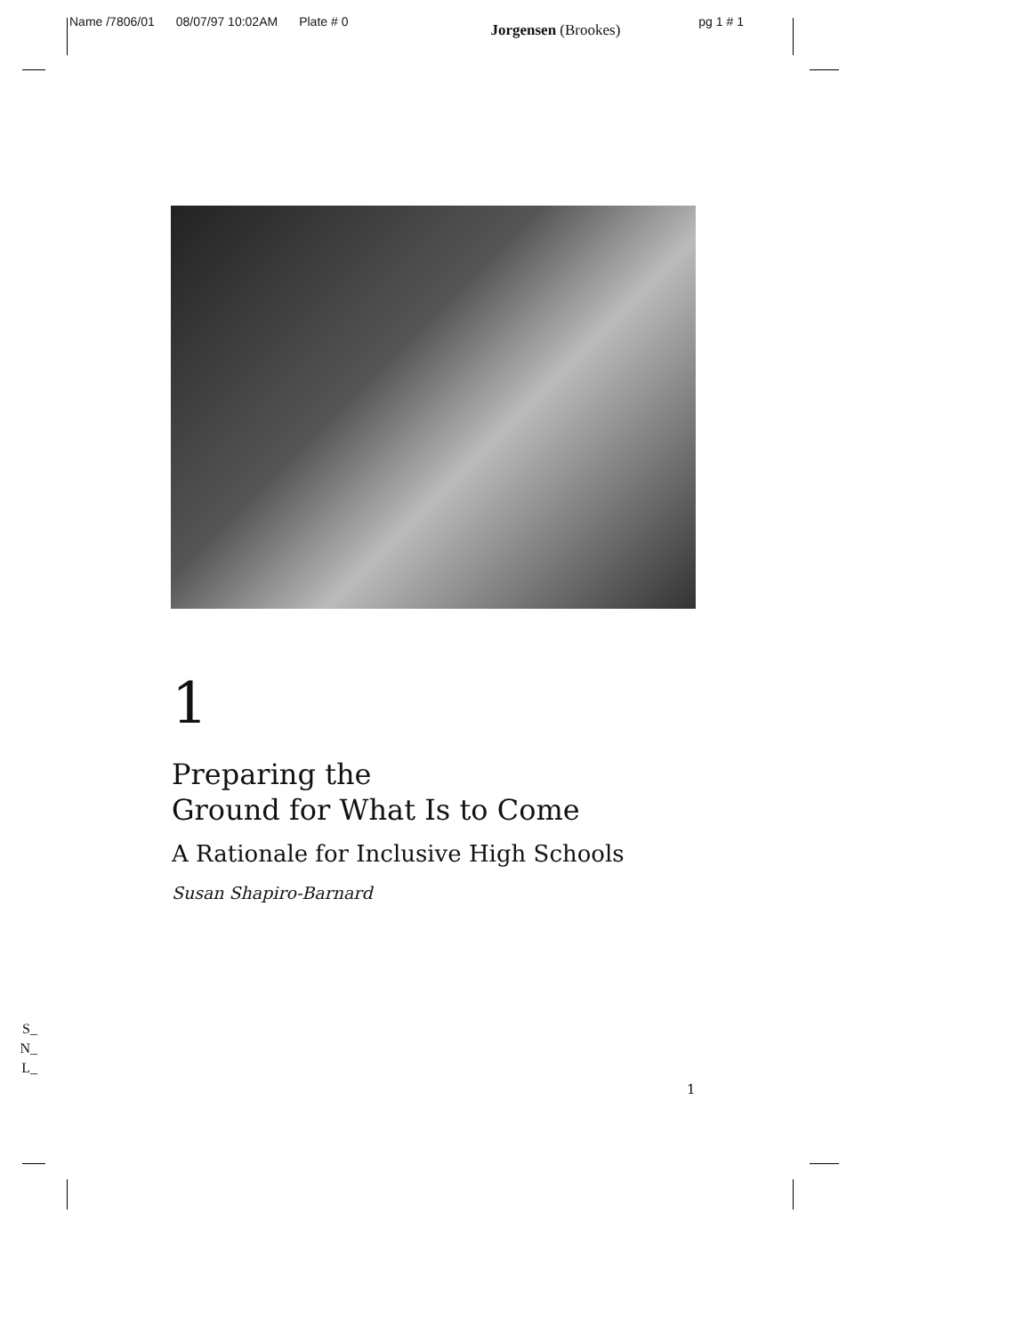Name /7806/01 08/07/97 10:02AM Plate # 0 Jorgensen (Brookes) pg 1 # 1
1
Preparing the
Ground for What Is to Come
A Rationale for Inclusive High Schools
Susan Shapiro-Barnard
S_
N_
L_
1